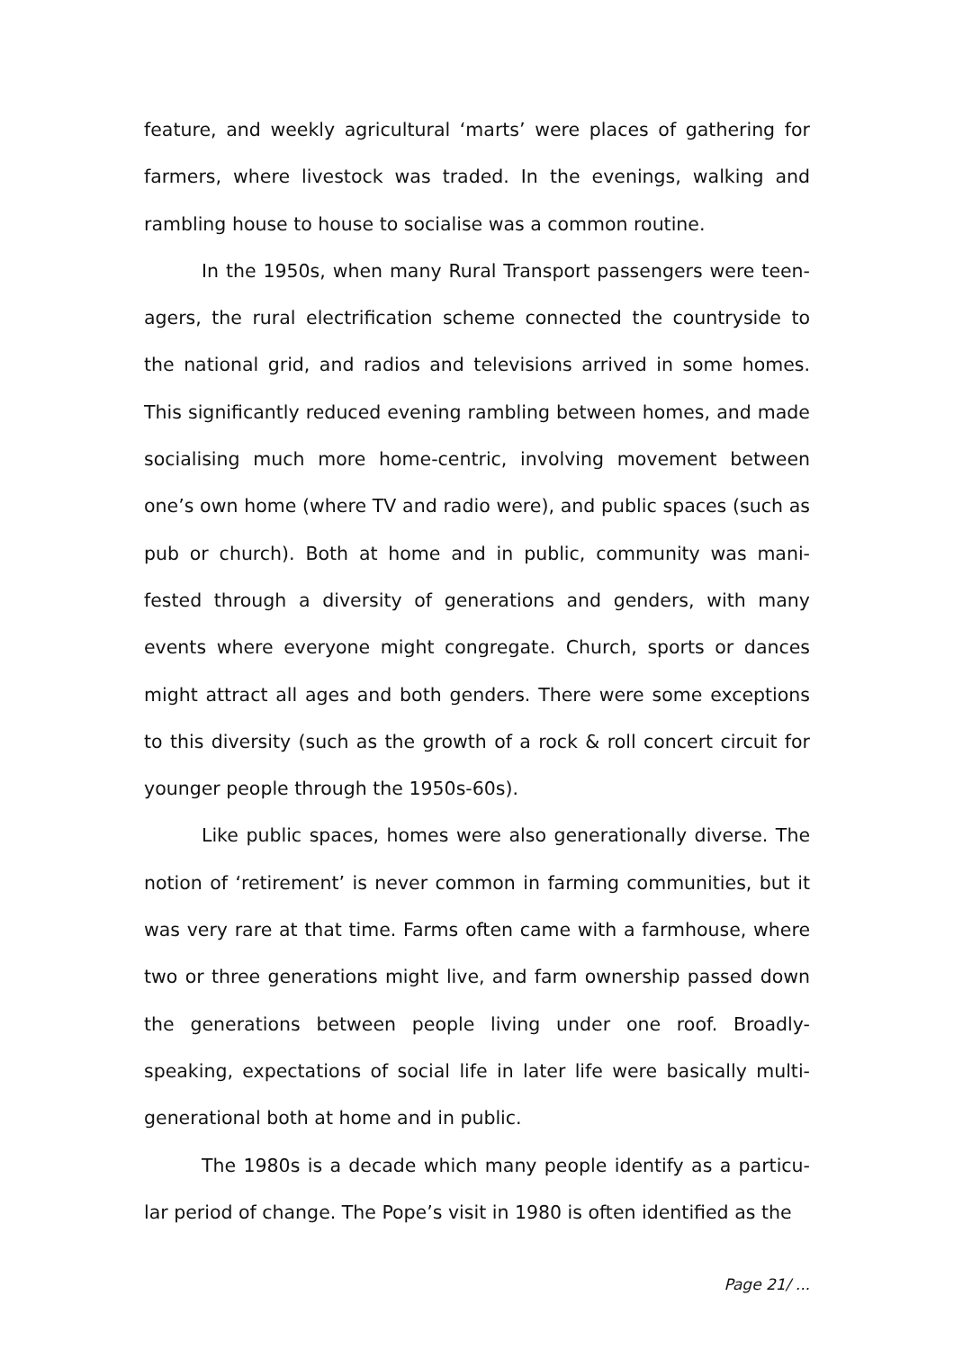feature, and weekly agricultural ‘marts’ were places of gathering for farmers, where livestock was traded. In the evenings, walking and rambling house to house to socialise was a common routine.
In the 1950s, when many Rural Transport passengers were teen-agers, the rural electrification scheme connected the countryside to the national grid, and radios and televisions arrived in some homes. This significantly reduced evening rambling between homes, and made socialising much more home-centric, involving movement between one’s own home (where TV and radio were), and public spaces (such as pub or church). Both at home and in public, community was mani-fested through a diversity of generations and genders, with many events where everyone might congregate. Church, sports or dances might attract all ages and both genders. There were some exceptions to this diversity (such as the growth of a rock & roll concert circuit for younger people through the 1950s-60s).
Like public spaces, homes were also generationally diverse. The notion of ‘retirement’ is never common in farming communities, but it was very rare at that time. Farms often came with a farmhouse, where two or three generations might live, and farm ownership passed down the generations between people living under one roof. Broadly-speaking, expectations of social life in later life were basically multi-generational both at home and in public.
The 1980s is a decade which many people identify as a particu-lar period of change. The Pope’s visit in 1980 is often identified as the
Page 21/ ...